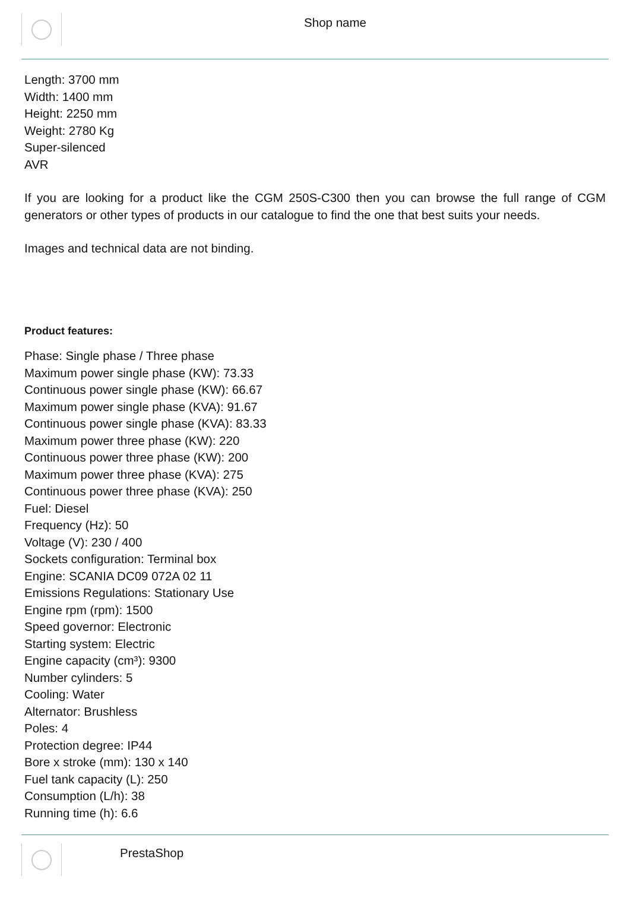Shop name
Length: 3700 mm
Width: 1400 mm
Height: 2250 mm
Weight: 2780 Kg
Super-silenced
AVR
If you are looking for a product like the CGM 250S-C300 then you can browse the full range of CGM generators or other types of products in our catalogue to find the one that best suits your needs.
Images and technical data are not binding.
Product features:
Phase: Single phase / Three phase
Maximum power single phase (KW): 73.33
Continuous power single phase (KW): 66.67
Maximum power single phase (KVA): 91.67
Continuous power single phase (KVA): 83.33
Maximum power three phase (KW): 220
Continuous power three phase (KW): 200
Maximum power three phase (KVA): 275
Continuous power three phase (KVA): 250
Fuel: Diesel
Frequency (Hz): 50
Voltage (V): 230 / 400
Sockets configuration: Terminal box
Engine: SCANIA DC09 072A 02 11
Emissions Regulations: Stationary Use
Engine rpm (rpm): 1500
Speed governor: Electronic
Starting system: Electric
Engine capacity (cm³): 9300
Number cylinders: 5
Cooling: Water
Alternator: Brushless
Poles: 4
Protection degree: IP44
Bore x stroke (mm): 130 x 140
Fuel tank capacity (L): 250
Consumption (L/h): 38
Running time (h): 6.6
PrestaShop